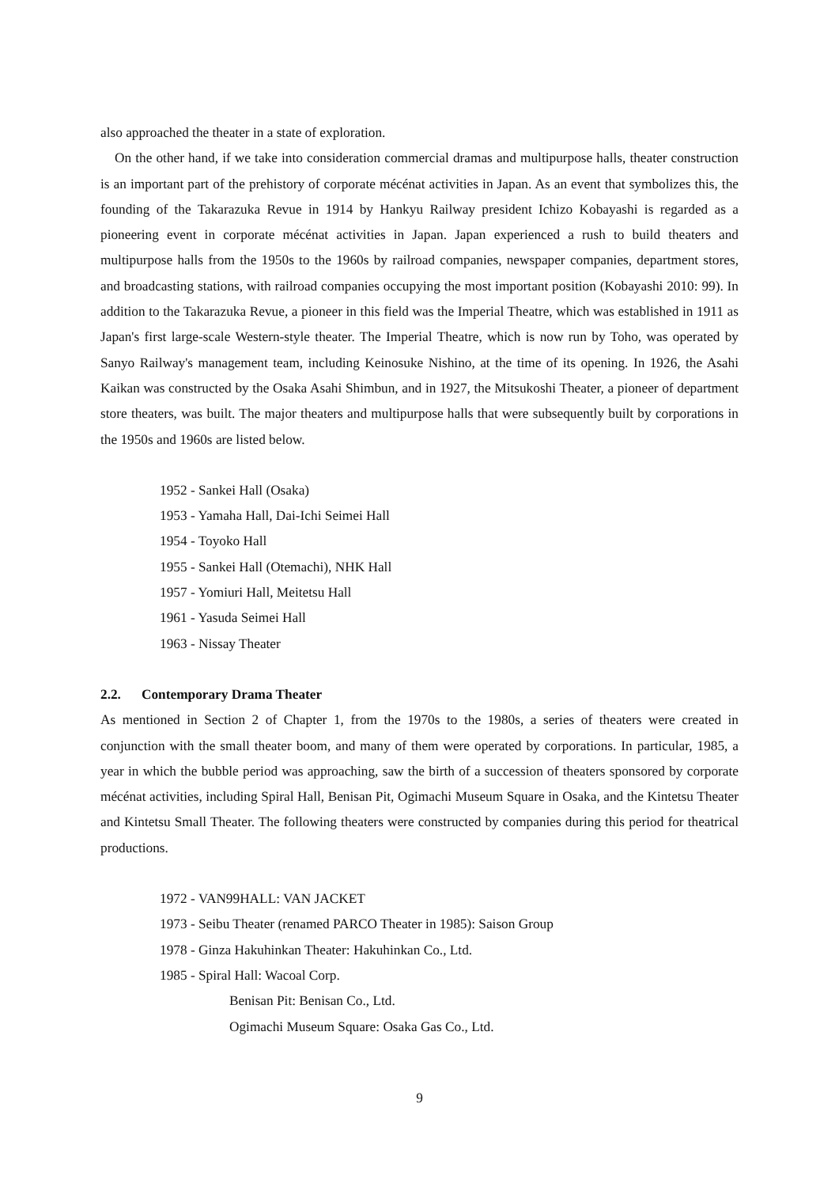also approached the theater in a state of exploration.
On the other hand, if we take into consideration commercial dramas and multipurpose halls, theater construction is an important part of the prehistory of corporate mécénat activities in Japan. As an event that symbolizes this, the founding of the Takarazuka Revue in 1914 by Hankyu Railway president Ichizo Kobayashi is regarded as a pioneering event in corporate mécénat activities in Japan. Japan experienced a rush to build theaters and multipurpose halls from the 1950s to the 1960s by railroad companies, newspaper companies, department stores, and broadcasting stations, with railroad companies occupying the most important position (Kobayashi 2010: 99). In addition to the Takarazuka Revue, a pioneer in this field was the Imperial Theatre, which was established in 1911 as Japan's first large-scale Western-style theater. The Imperial Theatre, which is now run by Toho, was operated by Sanyo Railway's management team, including Keinosuke Nishino, at the time of its opening. In 1926, the Asahi Kaikan was constructed by the Osaka Asahi Shimbun, and in 1927, the Mitsukoshi Theater, a pioneer of department store theaters, was built. The major theaters and multipurpose halls that were subsequently built by corporations in the 1950s and 1960s are listed below.
1952 - Sankei Hall (Osaka)
1953 - Yamaha Hall, Dai-Ichi Seimei Hall
1954 - Toyoko Hall
1955 - Sankei Hall (Otemachi), NHK Hall
1957 - Yomiuri Hall, Meitetsu Hall
1961 - Yasuda Seimei Hall
1963 - Nissay Theater
2.2. Contemporary Drama Theater
As mentioned in Section 2 of Chapter 1, from the 1970s to the 1980s, a series of theaters were created in conjunction with the small theater boom, and many of them were operated by corporations. In particular, 1985, a year in which the bubble period was approaching, saw the birth of a succession of theaters sponsored by corporate mécénat activities, including Spiral Hall, Benisan Pit, Ogimachi Museum Square in Osaka, and the Kintetsu Theater and Kintetsu Small Theater. The following theaters were constructed by companies during this period for theatrical productions.
1972 - VAN99HALL: VAN JACKET
1973 - Seibu Theater (renamed PARCO Theater in 1985): Saison Group
1978 - Ginza Hakuhinkan Theater: Hakuhinkan Co., Ltd.
1985 - Spiral Hall: Wacoal Corp.
Benisan Pit: Benisan Co., Ltd.
Ogimachi Museum Square: Osaka Gas Co., Ltd.
9